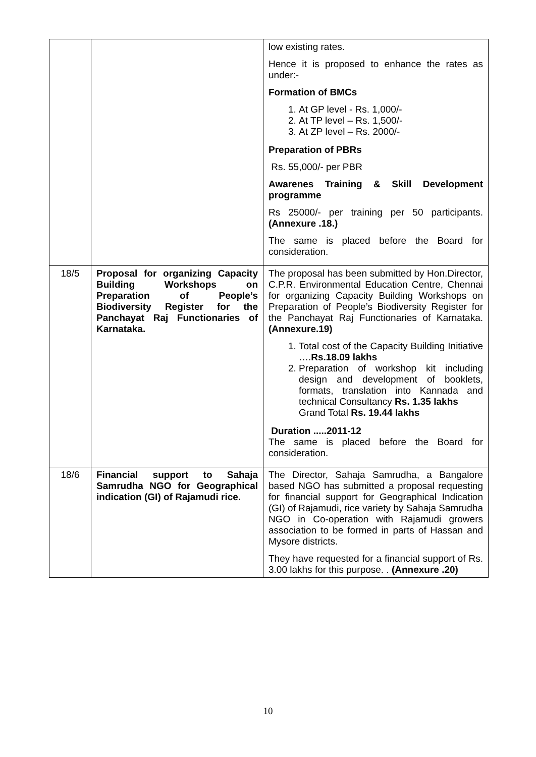| | | low existing rates. Hence it is proposed to enhance the rates as under:- Formation of BMCs 1. At GP level - Rs. 1,000/- 2. At TP level – Rs. 1,500/- 3. At ZP level – Rs. 2000/- Preparation of PBRs Rs. 55,000/- per PBR Awarenes Training & Skill Development programme Rs 25000/- per training per 50 participants. (Annexure .18.) The same is placed before the Board for consideration. |
| 18/5 | Proposal for organizing Capacity Building Workshops on Preparation of People’s Biodiversity Register for the Panchayat Raj Functionaries of Karnataka. | The proposal has been submitted by Hon.Director, C.P.R. Environmental Education Centre, Chennai for organizing Capacity Building Workshops on Preparation of People’s Biodiversity Register for the Panchayat Raj Functionaries of Karnataka. (Annexure.19) 1. Total cost of the Capacity Building Initiative …. Rs.18.09 lakhs 2. Preparation of workshop kit including design and development of booklets, formats, translation into Kannada and technical Consultancy Rs. 1.35 lakhs Grand Total Rs. 19.44 lakhs Duration .....2011-12 The same is placed before the Board for consideration. |
| 18/6 | Financial support to Sahaja Samrudha NGO for Geographical indication (GI) of Rajamudi rice. | The Director, Sahaja Samrudha, a Bangalore based NGO has submitted a proposal requesting for financial support for Geographical Indication (GI) of Rajamudi, rice variety by Sahaja Samrudha NGO in Co-operation with Rajamudi growers association to be formed in parts of Hassan and Mysore districts. They have requested for a financial support of Rs. 3.00 lakhs for this purpose. . (Annexure .20) |
10